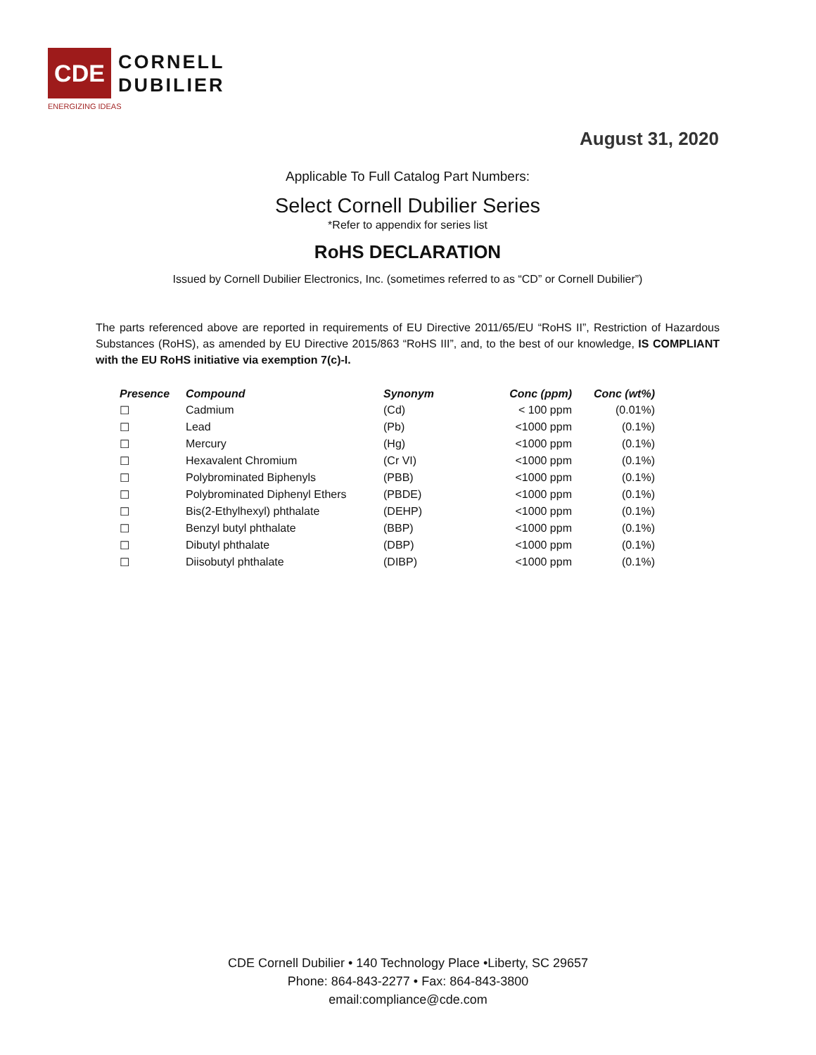CDE
CORNELL
DUBILIER
ENERGIZING IDEAS
August 31, 2020
Applicable To Full Catalog Part Numbers:
Select Cornell Dubilier Series
*Refer to appendix for series list
RoHS DECLARATION
Issued by Cornell Dubilier Electronics, Inc. (sometimes referred to as “CD” or Cornell Dubilier”)
The parts referenced above are reported in requirements of EU Directive 2011/65/EU “RoHS II”, Restriction of Hazardous Substances (RoHS), as amended by EU Directive 2015/863 “RoHS III”, and, to the best of our knowledge, IS COMPLIANT with the EU RoHS initiative via exemption 7(c)-I.
| Presence | Compound | Synonym | Conc (ppm) | Conc (wt%) |
| --- | --- | --- | --- | --- |
| ☐ | Cadmium | (Cd) | < 100 ppm | (0.01%) |
| ☐ | Lead | (Pb) | <1000 ppm | (0.1%) |
| ☐ | Mercury | (Hg) | <1000 ppm | (0.1%) |
| ☐ | Hexavalent Chromium | (Cr VI) | <1000 ppm | (0.1%) |
| ☐ | Polybrominated Biphenyls | (PBB) | <1000 ppm | (0.1%) |
| ☐ | Polybrominated Diphenyl Ethers | (PBDE) | <1000 ppm | (0.1%) |
| ☐ | Bis(2-Ethylhexyl) phthalate | (DEHP) | <1000 ppm | (0.1%) |
| ☐ | Benzyl butyl phthalate | (BBP) | <1000 ppm | (0.1%) |
| ☐ | Dibutyl phthalate | (DBP) | <1000 ppm | (0.1%) |
| ☐ | Diisobutyl phthalate | (DIBP) | <1000 ppm | (0.1%) |
CDE Cornell Dubilier • 140 Technology Place •Liberty, SC 29657
Phone: 864-843-2277 • Fax: 864-843-3800
email:compliance@cde.com